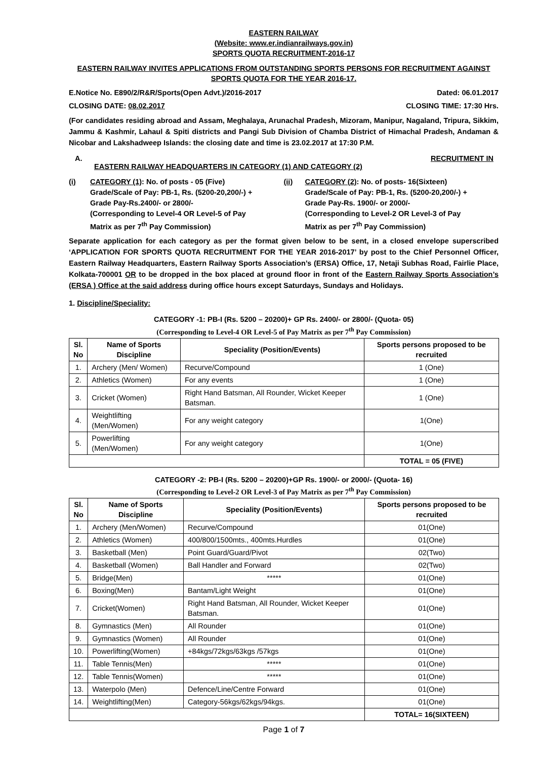EASTERN RAILWAY
(Website: www.er.indianrailways.gov.in)
SPORTS QUOTA RECRUITMENT-2016-17
EASTERN RAILWAY INVITES APPLICATIONS FROM OUTSTANDING SPORTS PERSONS FOR RECRUITMENT AGAINST SPORTS QUOTA FOR THE YEAR 2016-17.
E.Notice No. E890/2/R&R/Sports(Open Advt.)/2016-2017 Dated: 06.01.2017
CLOSING DATE: 08.02.2017 CLOSING TIME: 17:30 Hrs.
(For candidates residing abroad and Assam, Meghalaya, Arunachal Pradesh, Mizoram, Manipur, Nagaland, Tripura, Sikkim, Jammu & Kashmir, Lahaul & Spiti districts and Pangi Sub Division of Chamba District of Himachal Pradesh, Andaman & Nicobar and Lakshadweep Islands: the closing date and time is 23.02.2017 at 17:30 P.M.
A. RECRUITMENT IN
EASTERN RAILWAY HEADQUARTERS IN CATEGORY (1) AND CATEGORY (2)
(i) CATEGORY (1): No. of posts - 05 (Five)
Grade/Scale of Pay: PB-1, Rs. (5200-20,200/-) +
Grade Pay-Rs.2400/- or 2800/-
(Corresponding to Level-4 OR Level-5 of Pay
Matrix as per 7<sup>th</sup> Pay Commission)
(ii) CATEGORY (2): No. of posts- 16(Sixteen)
Grade/Scale of Pay: PB-1, Rs. (5200-20,200/-) +
Grade Pay-Rs. 1900/- or 2000/-
(Corresponding to Level-2 OR Level-3 of Pay
Matrix as per 7<sup>th</sup> Pay Commission)
Separate application for each category as per the format given below to be sent, in a closed envelope superscribed ‘APPLICATION FOR SPORTS QUOTA RECRUITMENT FOR THE YEAR 2016-2017’ by post to the Chief Personnel Officer, Eastern Railway Headquarters, Eastern Railway Sports Association’s (ERSA) Office, 17, Netaji Subhas Road, Fairlie Place, Kolkata-700001 OR to be dropped in the box placed at ground floor in front of the Eastern Railway Sports Association’s (ERSA ) Office at the said address during office hours except Saturdays, Sundays and Holidays.
1. Discipline/Speciality:
CATEGORY -1: PB-I (Rs. 5200 – 20200)+ GP Rs. 2400/- or 2800/- (Quota- 05)
(Corresponding to Level-4 OR Level-5 of Pay Matrix as per 7<sup>th</sup> Pay Commission)
| Sl. No | Name of Sports Discipline | Speciality (Position/Events) | Sports persons proposed to be recruited |
| --- | --- | --- | --- |
| 1. | Archery (Men/ Women) | Recurve/Compound | 1 (One) |
| 2. | Athletics (Women) | For any events | 1 (One) |
| 3. | Cricket (Women) | Right Hand Batsman, All Rounder, Wicket Keeper Batsman. | 1 (One) |
| 4. | Weightlifting (Men/Women) | For any weight category | 1(One) |
| 5. | Powerlifting (Men/Women) | For any weight category | 1(One) |
| | | | TOTAL = 05 (FIVE) |
CATEGORY -2: PB-I (Rs. 5200 – 20200)+GP Rs. 1900/- or 2000/- (Quota- 16)
(Corresponding to Level-2 OR Level-3 of Pay Matrix as per 7<sup>th</sup> Pay Commission)
| Sl. No | Name of Sports Discipline | Speciality (Position/Events) | Sports persons proposed to be recruited |
| --- | --- | --- | --- |
| 1. | Archery (Men/Women) | Recurve/Compound | 01(One) |
| 2. | Athletics (Women) | 400/800/1500mts., 400mts.Hurdles | 01(One) |
| 3. | Basketball (Men) | Point Guard/Guard/Pivot | 02(Two) |
| 4. | Basketball (Women) | Ball Handler and Forward | 02(Two) |
| 5. | Bridge(Men) | ***** | 01(One) |
| 6. | Boxing(Men) | Bantam/Light Weight | 01(One) |
| 7. | Cricket(Women) | Right Hand Batsman, All Rounder, Wicket Keeper Batsman. | 01(One) |
| 8. | Gymnastics (Men) | All Rounder | 01(One) |
| 9. | Gymnastics (Women) | All Rounder | 01(One) |
| 10. | Powerlifting(Women) | +84kgs/72kgs/63kgs /57kgs | 01(One) |
| 11. | Table Tennis(Men) | ***** | 01(One) |
| 12. | Table Tennis(Women) | ***** | 01(One) |
| 13. | Waterpolo (Men) | Defence/Line/Centre Forward | 01(One) |
| 14. | Weightlifting(Men) | Category-56kgs/62kgs/94kgs. | 01(One) |
| | | | TOTAL= 16(SIXTEEN) |
Page 1 of 7